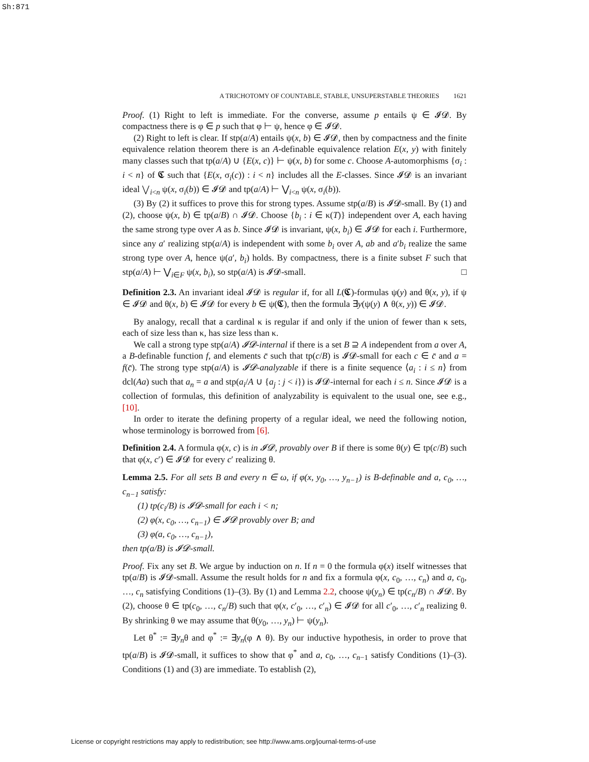Sh:871
A TRICHOTOMY OF COUNTABLE, STABLE, UNSUPERSTABLE THEORIES 1621
Proof. (1) Right to left is immediate. For the converse, assume p entails ψ ∈ 𝓘𝓓. By compactness there is φ ∈ p such that φ ⊢ ψ, hence φ ∈ 𝓘𝓓.
(2) Right to left is clear. If stp(a/A) entails ψ(x, b) ∈ 𝓘𝓓, then by compactness and the finite equivalence relation theorem there is an A-definable equivalence relation E(x, y) with finitely many classes such that tp(a/A) ∪ {E(x, c)} ⊢ ψ(x, b) for some c. Choose A-automorphisms {σ<sub>i</sub> : i < n} of 𝕮 such that {E(x, σ<sub>i</sub>(c)) : i < n} includes all the E-classes. Since 𝓘𝓓 is an invariant ideal ⋁<sub>i<n</sub> ψ(x, σ<sub>i</sub>(b)) ∈ 𝓘𝓓 and tp(a/A) ⊢ ⋁<sub>i<n</sub> ψ(x, σ<sub>i</sub>(b)).
(3) By (2) it suffices to prove this for strong types. Assume stp(a/B) is 𝓘𝓓-small. By (1) and (2), choose ψ(x, b) ∈ tp(a/B) ∩ 𝓘𝓓. Choose {b<sub>i</sub> : i ∈ κ(T)} independent over A, each having the same strong type over A as b. Since 𝓘𝓓 is invariant, ψ(x, b<sub>i</sub>) ∈ 𝓘𝓓 for each i. Furthermore, since any a′ realizing stp(a/A) is independent with some b<sub>i</sub> over A, ab and a′b<sub>i</sub> realize the same strong type over A, hence ψ(a′, b<sub>i</sub>) holds. By compactness, there is a finite subset F such that stp(a/A) ⊢ ⋁<sub>i∈F</sub> ψ(x, b<sub>i</sub>), so stp(a/A) is 𝓘𝓓-small. □
Definition 2.3. An invariant ideal 𝓘𝓓 is regular if, for all L(𝕮)-formulas ψ(y) and θ(x, y), if ψ ∈ 𝓘𝓓 and θ(x, b) ∈ 𝓘𝓓 for every b ∈ ψ(𝕮), then the formula ∃y(ψ(y) ∧ θ(x, y)) ∈ 𝓘𝓓.
By analogy, recall that a cardinal κ is regular if and only if the union of fewer than κ sets, each of size less than κ, has size less than κ.
We call a strong type stp(a/A) 𝓘𝓓-internal if there is a set B ⊇ A independent from a over A, a B-definable function f, and elements c̄ such that tp(c/B) is 𝓘𝓓-small for each c ∈ c̄ and a = f(c̄). The strong type stp(a/A) is 𝓘𝓓-analyzable if there is a finite sequence ⟨a<sub>i</sub> : i ≤ n⟩ from dcl(Aa) such that a<sub>n</sub> = a and stp(a<sub>i</sub>/A ∪ {a<sub>j</sub> : j < i}) is 𝓘𝓓-internal for each i ≤ n. Since 𝓘𝓓 is a collection of formulas, this definition of analyzability is equivalent to the usual one, see e.g., [10].
In order to iterate the defining property of a regular ideal, we need the following notion, whose terminology is borrowed from [6].
Definition 2.4. A formula φ(x, c) is in 𝓘𝓓, provably over B if there is some θ(y) ∈ tp(c/B) such that φ(x, c′) ∈ 𝓘𝓓 for every c′ realizing θ.
Lemma 2.5. For all sets B and every n ∈ ω, if φ(x, y<sub>0</sub>, …, y<sub>n−1</sub>) is B-definable and a, c<sub>0</sub>, …, c<sub>n−1</sub> satisfy:
(1) tp(c<sub>i</sub>/B) is 𝓘𝓓-small for each i < n;
(2) φ(x, c<sub>0</sub>, …, c<sub>n−1</sub>) ∈ 𝓘𝓓 provably over B; and
(3) φ(a, c<sub>0</sub>, …, c<sub>n−1</sub>),
then tp(a/B) is 𝓘𝓓-small.
Proof. Fix any set B. We argue by induction on n. If n = 0 the formula φ(x) itself witnesses that tp(a/B) is 𝓘𝓓-small. Assume the result holds for n and fix a formula φ(x, c<sub>0</sub>, …, c<sub>n</sub>) and a, c<sub>0</sub>, …, c<sub>n</sub> satisfying Conditions (1)–(3). By (1) and Lemma 2.2, choose ψ(y<sub>n</sub>) ∈ tp(c<sub>n</sub>/B) ∩ 𝓘𝓓. By (2), choose θ ∈ tp(c<sub>0</sub>, …, c<sub>n</sub>/B) such that φ(x, c′<sub>0</sub>, …, c′<sub>n</sub>) ∈ 𝓘𝓓 for all c′<sub>0</sub>, …, c′<sub>n</sub> realizing θ. By shrinking θ we may assume that θ(y<sub>0</sub>, …, y<sub>n</sub>) ⊢ ψ(y<sub>n</sub>).
Let θ<sup>*</sup> := ∃y<sub>n</sub>θ and φ<sup>*</sup> := ∃y<sub>n</sub>(φ ∧ θ). By our inductive hypothesis, in order to prove that tp(a/B) is 𝓘𝓓-small, it suffices to show that φ<sup>*</sup> and a, c<sub>0</sub>, …, c<sub>n−1</sub> satisfy Conditions (1)–(3). Conditions (1) and (3) are immediate. To establish (2),
License or copyright restrictions may apply to redistribution; see http://www.ams.org/journal-terms-of-use